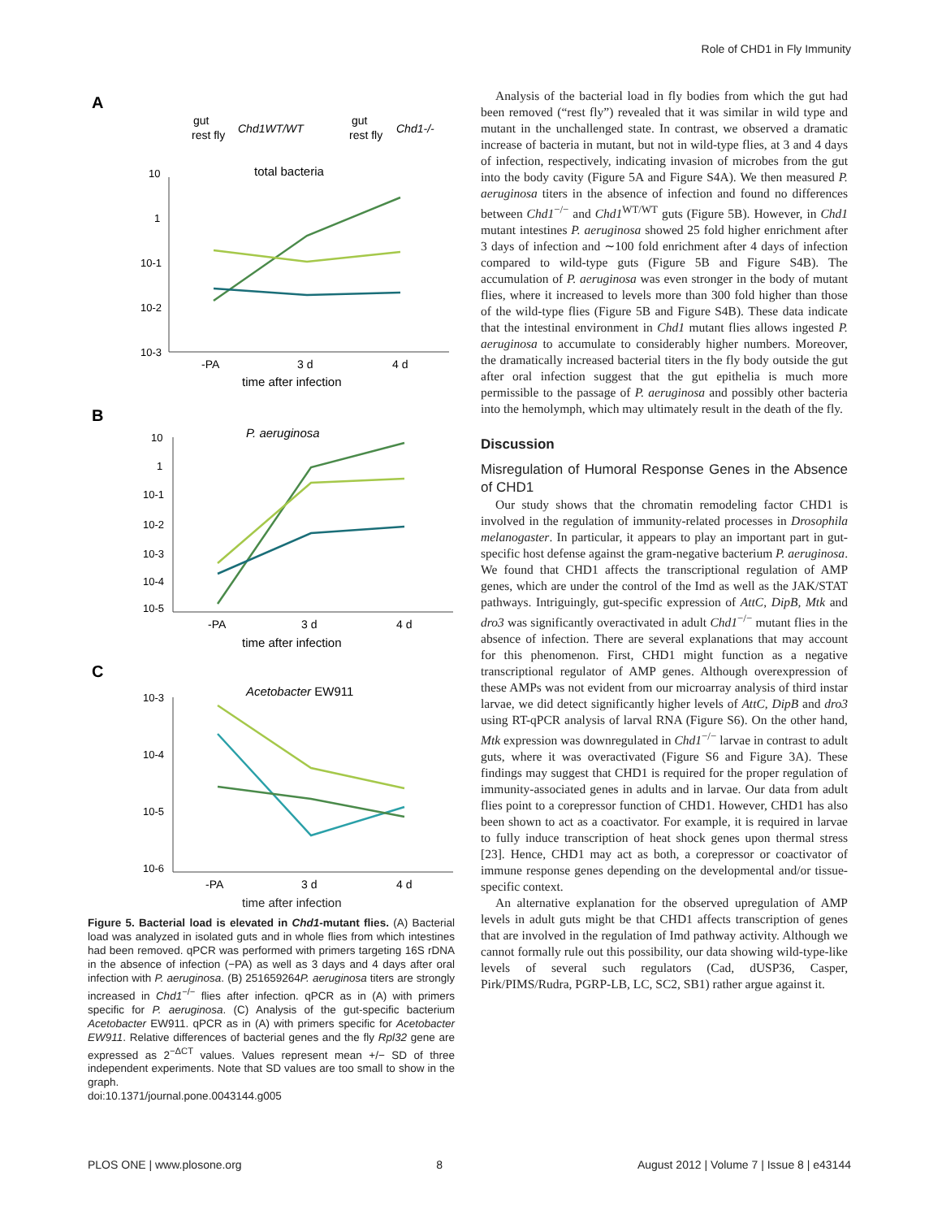Role of CHD1 in Fly Immunity
A
gut
rest fly
Chd1WT/WT
gut
rest fly
Chd1-/-
total bacteria
10
1
10-1
10-2
10-3
-PA
3 d
4 d
time after infection
B
P. aeruginosa
10
1
10-1
10-2
10-3
10-4
10-5
-PA
3 d
4 d
time after infection
C
Acetobacter EW911
10-3
10-4
10-5
10-6
-PA
3 d
4 d
time after infection
Figure 5. Bacterial load is elevated in Chd1-mutant flies. (A) Bacterial load was analyzed in isolated guts and in whole flies from which intestines had been removed. qPCR was performed with primers targeting 16S rDNA in the absence of infection (−PA) as well as 3 days and 4 days after oral infection with P. aeruginosa. (B) 251659264P. aeruginosa titers are strongly increased in Chd1<sup>−/−</sup> flies after infection. qPCR as in (A) with primers specific for P. aeruginosa. (C) Analysis of the gut-specific bacterium Acetobacter EW911. qPCR as in (A) with primers specific for Acetobacter EW911. Relative differences of bacterial genes and the fly Rpl32 gene are expressed as 2<sup>−ΔCT</sup> values. Values represent mean +/− SD of three independent experiments. Note that SD values are too small to show in the graph.
doi:10.1371/journal.pone.0043144.g005
Analysis of the bacterial load in fly bodies from which the gut had been removed (“rest fly”) revealed that it was similar in wild type and mutant in the unchallenged state. In contrast, we observed a dramatic increase of bacteria in mutant, but not in wild-type flies, at 3 and 4 days of infection, respectively, indicating invasion of microbes from the gut into the body cavity (Figure 5A and Figure S4A). We then measured P. aeruginosa titers in the absence of infection and found no differences between Chd1<sup>−/−</sup> and Chd1<sup>WT/WT</sup> guts (Figure 5B). However, in Chd1 mutant intestines P. aeruginosa showed 25 fold higher enrichment after 3 days of infection and ∼100 fold enrichment after 4 days of infection compared to wild-type guts (Figure 5B and Figure S4B). The accumulation of P. aeruginosa was even stronger in the body of mutant flies, where it increased to levels more than 300 fold higher than those of the wild-type flies (Figure 5B and Figure S4B). These data indicate that the intestinal environment in Chd1 mutant flies allows ingested P. aeruginosa to accumulate to considerably higher numbers. Moreover, the dramatically increased bacterial titers in the fly body outside the gut after oral infection suggest that the gut epithelia is much more permissible to the passage of P. aeruginosa and possibly other bacteria into the hemolymph, which may ultimately result in the death of the fly.
Discussion
Misregulation of Humoral Response Genes in the Absence of CHD1
Our study shows that the chromatin remodeling factor CHD1 is involved in the regulation of immunity-related processes in Drosophila melanogaster. In particular, it appears to play an important part in gut-specific host defense against the gram-negative bacterium P. aeruginosa. We found that CHD1 affects the transcriptional regulation of AMP genes, which are under the control of the Imd as well as the JAK/STAT pathways. Intriguingly, gut-specific expression of AttC, DipB, Mtk and dro3 was significantly overactivated in adult Chd1<sup>−/−</sup> mutant flies in the absence of infection. There are several explanations that may account for this phenomenon. First, CHD1 might function as a negative transcriptional regulator of AMP genes. Although overexpression of these AMPs was not evident from our microarray analysis of third instar larvae, we did detect significantly higher levels of AttC, DipB and dro3 using RT-qPCR analysis of larval RNA (Figure S6). On the other hand, Mtk expression was downregulated in Chd1<sup>−/−</sup> larvae in contrast to adult guts, where it was overactivated (Figure S6 and Figure 3A). These findings may suggest that CHD1 is required for the proper regulation of immunity-associated genes in adults and in larvae. Our data from adult flies point to a corepressor function of CHD1. However, CHD1 has also been shown to act as a coactivator. For example, it is required in larvae to fully induce transcription of heat shock genes upon thermal stress [23]. Hence, CHD1 may act as both, a corepressor or coactivator of immune response genes depending on the developmental and/or tissue-specific context.
An alternative explanation for the observed upregulation of AMP levels in adult guts might be that CHD1 affects transcription of genes that are involved in the regulation of Imd pathway activity. Although we cannot formally rule out this possibility, our data showing wild-type-like levels of several such regulators (Cad, dUSP36, Casper, Pirk/PIMS/Rudra, PGRP-LB, LC, SC2, SB1) rather argue against it.
PLOS ONE | www.plosone.org 8 August 2012 | Volume 7 | Issue 8 | e43144